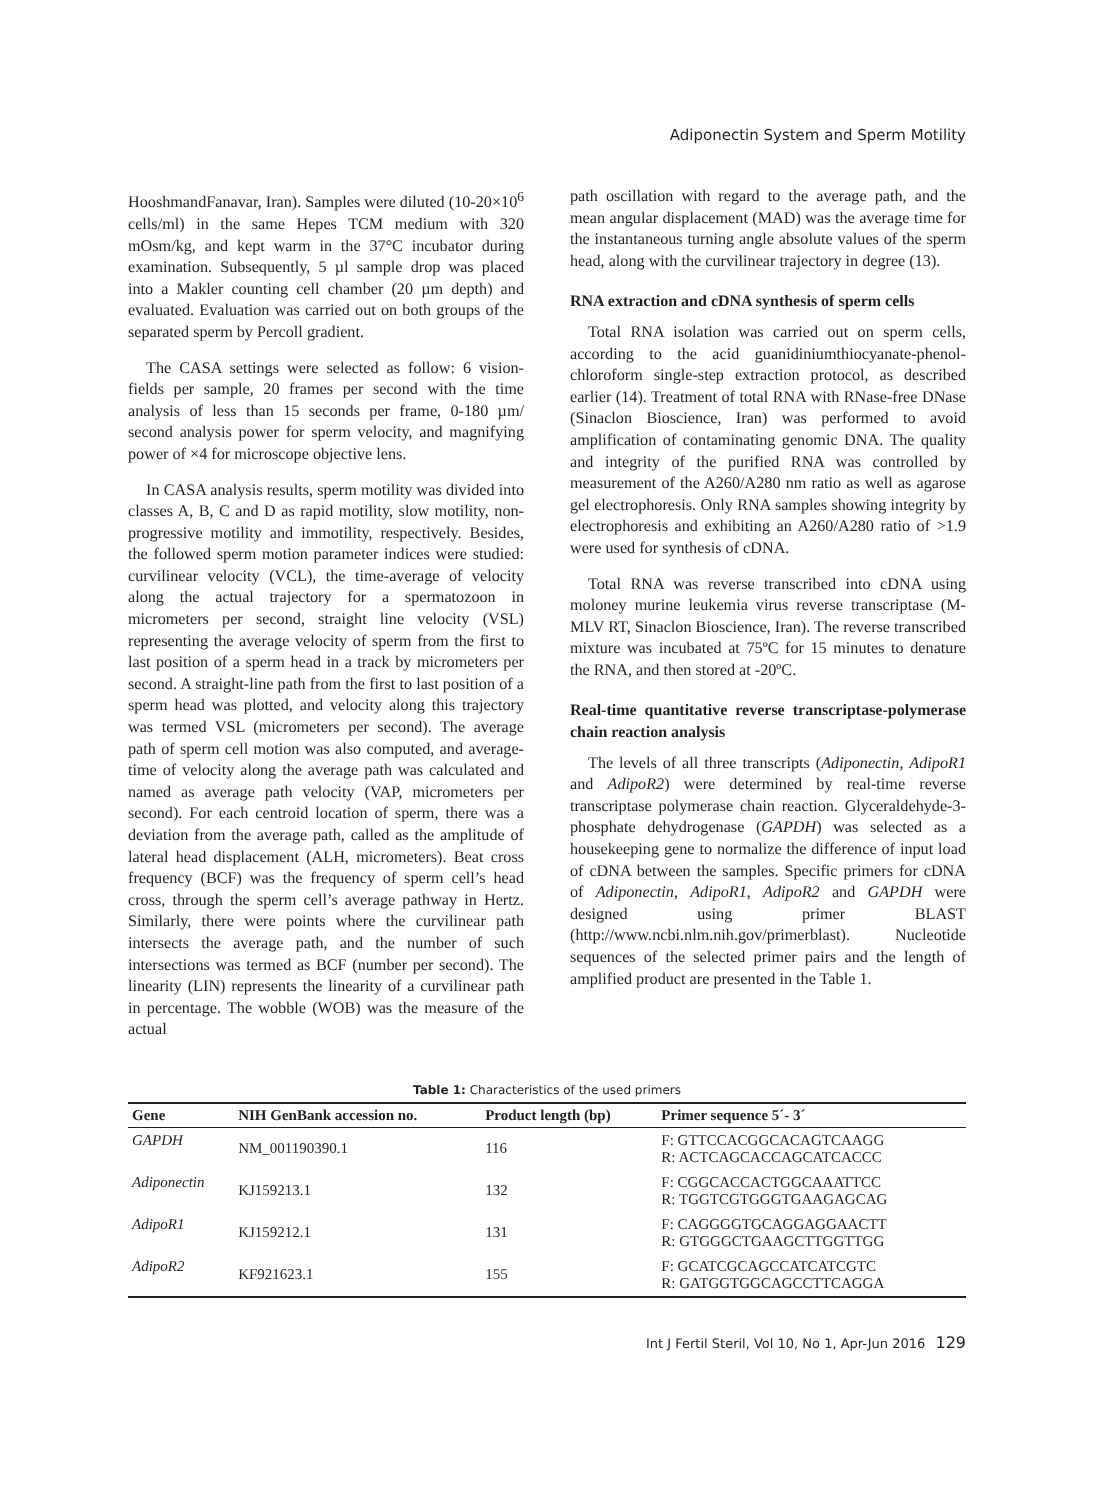Adiponectin System and Sperm Motility
HooshmandFanavar, Iran). Samples were diluted (10-20×10<sup>6</sup> cells/ml) in the same Hepes TCM medium with 320 mOsm/kg, and kept warm in the 37°C incubator during examination. Subsequently, 5 µl sample drop was placed into a Makler counting cell chamber (20 µm depth) and evaluated. Evaluation was carried out on both groups of the separated sperm by Percoll gradient.
The CASA settings were selected as follow: 6 vision-fields per sample, 20 frames per second with the time analysis of less than 15 seconds per frame, 0-180 µm/ second analysis power for sperm velocity, and magnifying power of ×4 for microscope objective lens.
In CASA analysis results, sperm motility was divided into classes A, B, C and D as rapid motility, slow motility, non-progressive motility and immotility, respectively. Besides, the followed sperm motion parameter indices were studied: curvilinear velocity (VCL), the time-average of velocity along the actual trajectory for a spermatozoon in micrometers per second, straight line velocity (VSL) representing the average velocity of sperm from the first to last position of a sperm head in a track by micrometers per second. A straight-line path from the first to last position of a sperm head was plotted, and velocity along this trajectory was termed VSL (micrometers per second). The average path of sperm cell motion was also computed, and average-time of velocity along the average path was calculated and named as average path velocity (VAP, micrometers per second). For each centroid location of sperm, there was a deviation from the average path, called as the amplitude of lateral head displacement (ALH, micrometers). Beat cross frequency (BCF) was the frequency of sperm cell’s head cross, through the sperm cell’s average pathway in Hertz. Similarly, there were points where the curvilinear path intersects the average path, and the number of such intersections was termed as BCF (number per second). The linearity (LIN) represents the linearity of a curvilinear path in percentage. The wobble (WOB) was the measure of the actual
path oscillation with regard to the average path, and the mean angular displacement (MAD) was the average time for the instantaneous turning angle absolute values of the sperm head, along with the curvilinear trajectory in degree (13).
RNA extraction and cDNA synthesis of sperm cells
Total RNA isolation was carried out on sperm cells, according to the acid guanidiniumthiocyanate-phenol-chloroform single-step extraction protocol, as described earlier (14). Treatment of total RNA with RNase-free DNase (Sinaclon Bioscience, Iran) was performed to avoid amplification of contaminating genomic DNA. The quality and integrity of the purified RNA was controlled by measurement of the A260/A280 nm ratio as well as agarose gel electrophoresis. Only RNA samples showing integrity by electrophoresis and exhibiting an A260/A280 ratio of >1.9 were used for synthesis of cDNA.
Total RNA was reverse transcribed into cDNA using moloney murine leukemia virus reverse transcriptase (M-MLV RT, Sinaclon Bioscience, Iran). The reverse transcribed mixture was incubated at 75ºC for 15 minutes to denature the RNA, and then stored at -20ºC.
Real-time quantitative reverse transcriptase-polymerase chain reaction analysis
The levels of all three transcripts (Adiponectin, AdipoR1 and AdipoR2) were determined by real-time reverse transcriptase polymerase chain reaction. Glyceraldehyde-3-phosphate dehydrogenase (GAPDH) was selected as a housekeeping gene to normalize the difference of input load of cDNA between the samples. Specific primers for cDNA of Adiponectin, AdipoR1, AdipoR2 and GAPDH were designed using primer BLAST (http://www.ncbi.nlm.nih.gov/primerblast). Nucleotide sequences of the selected primer pairs and the length of amplified product are presented in the Table 1.
Table 1: Characteristics of the used primers
| Gene | NIH GenBank accession no. | Product length (bp) | Primer sequence 5´- 3´ |
| --- | --- | --- | --- |
| GAPDH | NM_001190390.1 | 116 | F: GTTCCACGGCACAGTCAAGG R: ACTCAGCACCAGCATCACCC |
| Adiponectin | KJ159213.1 | 132 | F: CGGCACCACTGGCAAATTCC R: TGGTCGTGGGTGAAGAGCAG |
| AdipoR1 | KJ159212.1 | 131 | F: CAGGGGTGCAGGAGGAACTT R: GTGGGCTGAAGCTTGGTTGG |
| AdipoR2 | KF921623.1 | 155 | F: GCATCGCAGCCATCATCGTC R: GATGGTGGCAGCCTTCAGGA |
Int J Fertil Steril, Vol 10, No 1, Apr-Jun 2016 129